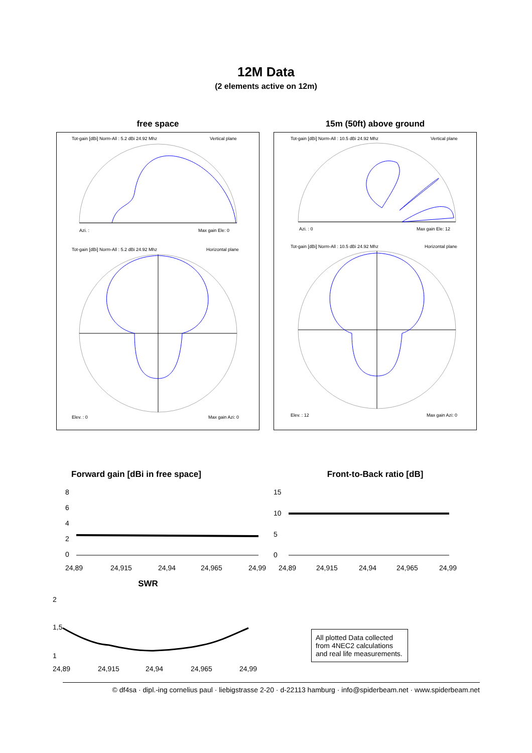12M Data
(2 elements active on 12m)
free space
Tot-gain [dBi] Norm-All : 5.2 dBi 24.92 Mhz
Vertical plane
Azi. :
Max gain Ele: 0
Tot-gain [dBi] Norm-All : 5.2 dBi 24.92 Mhz
Horizontal plane
Elev. : 0
Max gain Azi: 0
15m (50ft) above ground
Tot-gain [dBi] Norm-All : 10.5 dBi 24.92 Mhz
Vertical plane
Azi. : 0
Max gain Ele: 12
Tot-gain [dBi] Norm-All : 10.5 dBi 24.92 Mhz
Horizontal plane
Elev. : 12
Max gain Azi: 0
Forward gain [dBi in free space]
8
6
4
2
0
24,89
24,915
24,94
24,965
24,99
Front-to-Back ratio [dB]
15
10
5
0
24,89
24,915
24,94
24,965
24,99
SWR
2
1,5
1
24,89
24,915
24,94
24,965
24,99
All plotted Data collected from 4NEC2 calculations and real life measurements.
© df4sa · dipl.-ing cornelius paul · liebigstrasse 2-20 · d-22113 hamburg · info@spiderbeam.net · www.spiderbeam.net